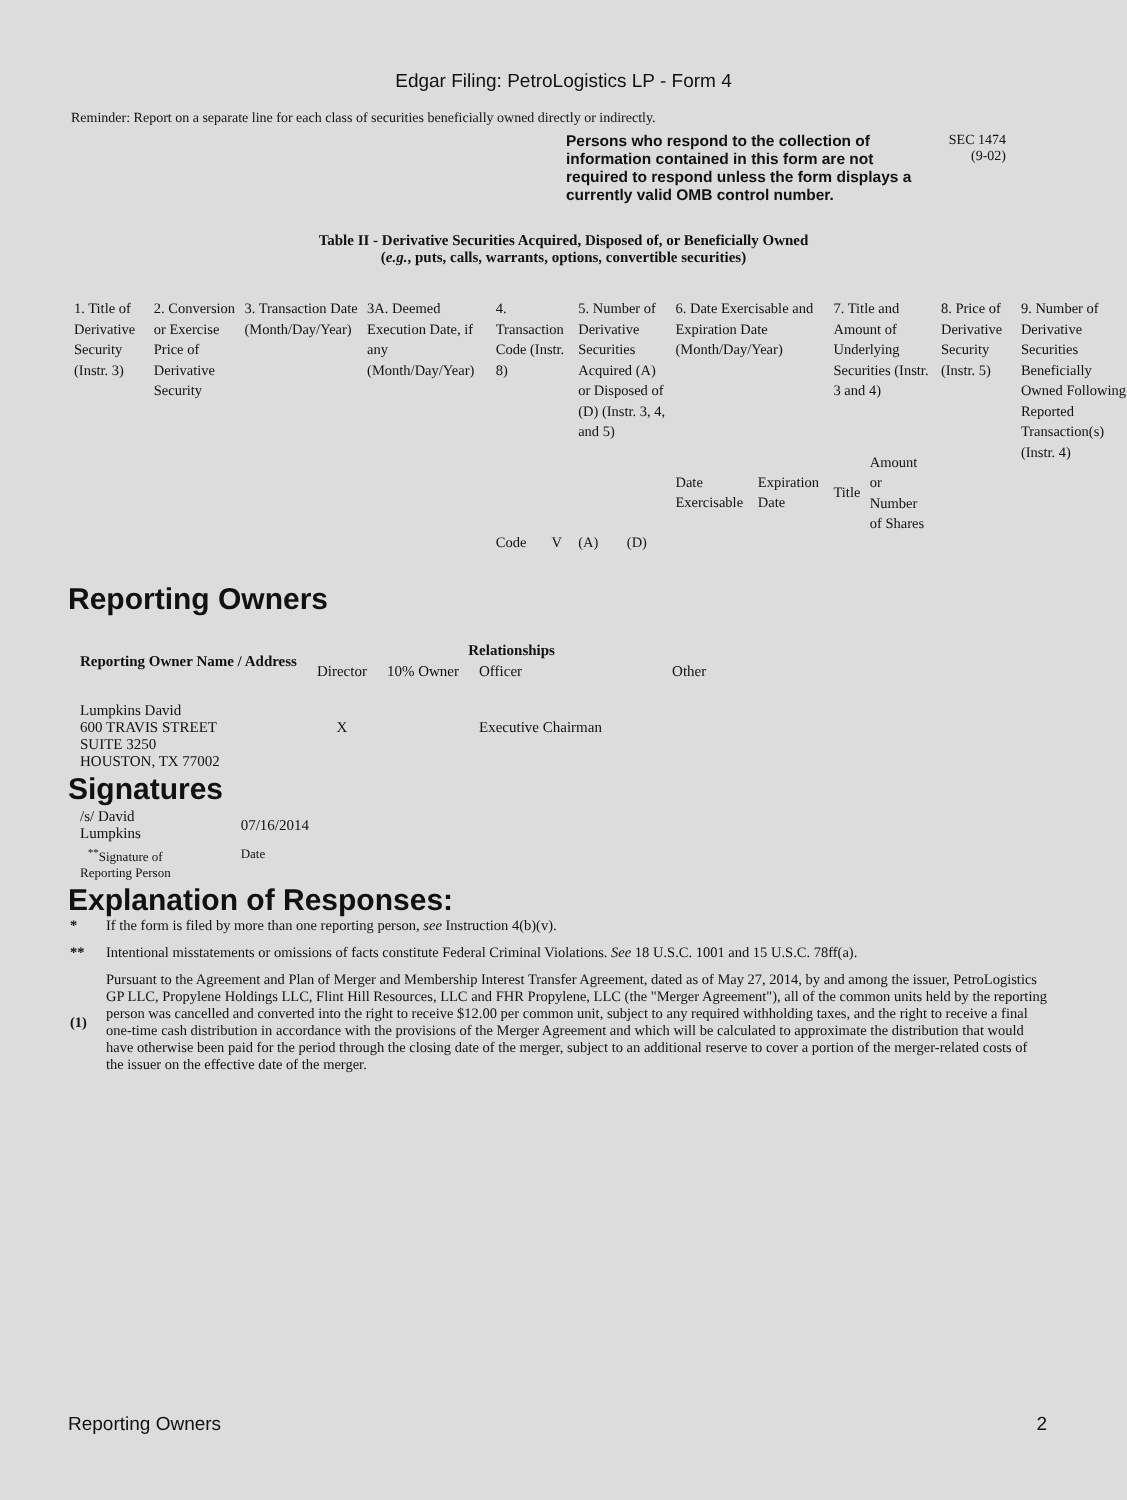Edgar Filing: PetroLogistics LP - Form 4
Reminder: Report on a separate line for each class of securities beneficially owned directly or indirectly.
Persons who respond to the collection of information contained in this form are not required to respond unless the form displays a currently valid OMB control number.
SEC 1474
(9-02)
Table II - Derivative Securities Acquired, Disposed of, or Beneficially Owned
(e.g., puts, calls, warrants, options, convertible securities)
| 1. Title of Derivative Security (Instr. 3) | 2. Conversion or Exercise Price of Derivative Security | 3. Transaction Date (Month/Day/Year) | 3A. Deemed Execution Date, if any (Month/Day/Year) | 4. Transaction Code (Instr. 8) | | 5. Number of Derivative Securities Acquired (A) or Disposed of (D) (Instr. 3, 4, and 5) | | 6. Date Exercisable and Expiration Date (Month/Day/Year) | | 7. Title and Amount of Underlying Securities (Instr. 3 and 4) | | 8. Price of Derivative Security (Instr. 5) | 9. Number of Derivative Securities Beneficially Owned Following Reported Transaction(s) (Instr. 4) |
| | | | | Code | V | (A) | (D) | Date Exercisable | Expiration Date | Title | Amount or Number of Shares | | |
Reporting Owners
| Reporting Owner Name / Address | Relationships | | | |
| --- | --- | --- | --- | --- |
| | Director | 10% Owner | Officer | Other |
| Lumpkins David 600 TRAVIS STREET SUITE 3250 HOUSTON, TX 77002 | X | | Executive Chairman | |
Signatures
| /s/ David Lumpkins | 07/16/2014 |
| <sup>**</sup> Signature of Reporting Person | Date |
Explanation of Responses:
* If the form is filed by more than one reporting person, see Instruction 4(b)(v).
** Intentional misstatements or omissions of facts constitute Federal Criminal Violations. See 18 U.S.C. 1001 and 15 U.S.C. 78ff(a).
(1) Pursuant to the Agreement and Plan of Merger and Membership Interest Transfer Agreement, dated as of May 27, 2014, by and among the issuer, PetroLogistics GP LLC, Propylene Holdings LLC, Flint Hill Resources, LLC and FHR Propylene, LLC (the "Merger Agreement"), all of the common units held by the reporting person was cancelled and converted into the right to receive $12.00 per common unit, subject to any required withholding taxes, and the right to receive a final one-time cash distribution in accordance with the provisions of the Merger Agreement and which will be calculated to approximate the distribution that would have otherwise been paid for the period through the closing date of the merger, subject to an additional reserve to cover a portion of the merger-related costs of the issuer on the effective date of the merger.
Reporting Owners 2